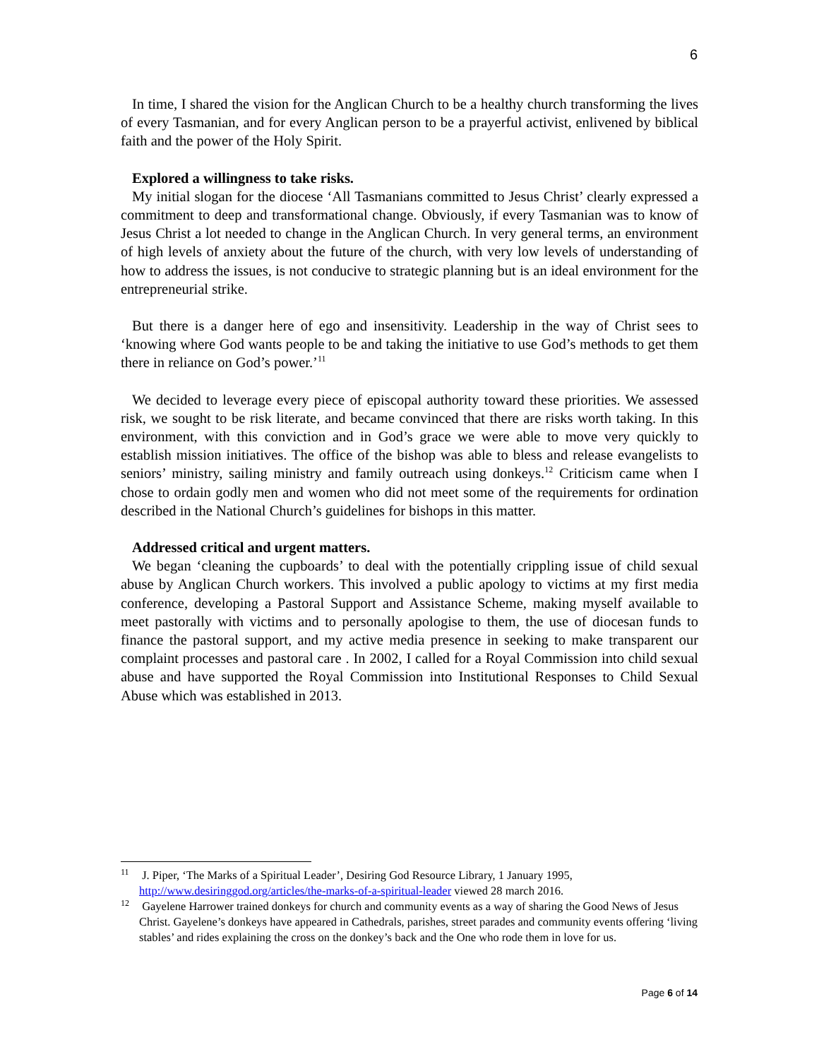6
In time, I shared the vision for the Anglican Church to be a healthy church transforming the lives of every Tasmanian, and for every Anglican person to be a prayerful activist, enlivened by biblical faith and the power of the Holy Spirit.
Explored a willingness to take risks.
My initial slogan for the diocese ‘All Tasmanians committed to Jesus Christ’ clearly expressed a commitment to deep and transformational change. Obviously, if every Tasmanian was to know of Jesus Christ a lot needed to change in the Anglican Church. In very general terms, an environment of high levels of anxiety about the future of the church, with very low levels of understanding of how to address the issues, is not conducive to strategic planning but is an ideal environment for the entrepreneurial strike.
But there is a danger here of ego and insensitivity. Leadership in the way of Christ sees to ‘knowing where God wants people to be and taking the initiative to use God’s methods to get them there in reliance on God’s power.’<sup>11</sup>
We decided to leverage every piece of episcopal authority toward these priorities. We assessed risk, we sought to be risk literate, and became convinced that there are risks worth taking. In this environment, with this conviction and in God’s grace we were able to move very quickly to establish mission initiatives. The office of the bishop was able to bless and release evangelists to seniors’ ministry, sailing ministry and family outreach using donkeys.<sup>12</sup> Criticism came when I chose to ordain godly men and women who did not meet some of the requirements for ordination described in the National Church’s guidelines for bishops in this matter.
Addressed critical and urgent matters.
We began ‘cleaning the cupboards’ to deal with the potentially crippling issue of child sexual abuse by Anglican Church workers. This involved a public apology to victims at my first media conference, developing a Pastoral Support and Assistance Scheme, making myself available to meet pastorally with victims and to personally apologise to them, the use of diocesan funds to finance the pastoral support, and my active media presence in seeking to make transparent our complaint processes and pastoral care . In 2002, I called for a Royal Commission into child sexual abuse and have supported the Royal Commission into Institutional Responses to Child Sexual Abuse which was established in 2013.
<sup>11</sup> J. Piper, ‘The Marks of a Spiritual Leader’, Desiring God Resource Library, 1 January 1995, http://www.desiringgod.org/articles/the-marks-of-a-spiritual-leader viewed 28 march 2016.
<sup>12</sup> Gayelene Harrower trained donkeys for church and community events as a way of sharing the Good News of Jesus Christ. Gayelene’s donkeys have appeared in Cathedrals, parishes, street parades and community events offering ‘living stables’ and rides explaining the cross on the donkey’s back and the One who rode them in love for us.
Page 6 of 14